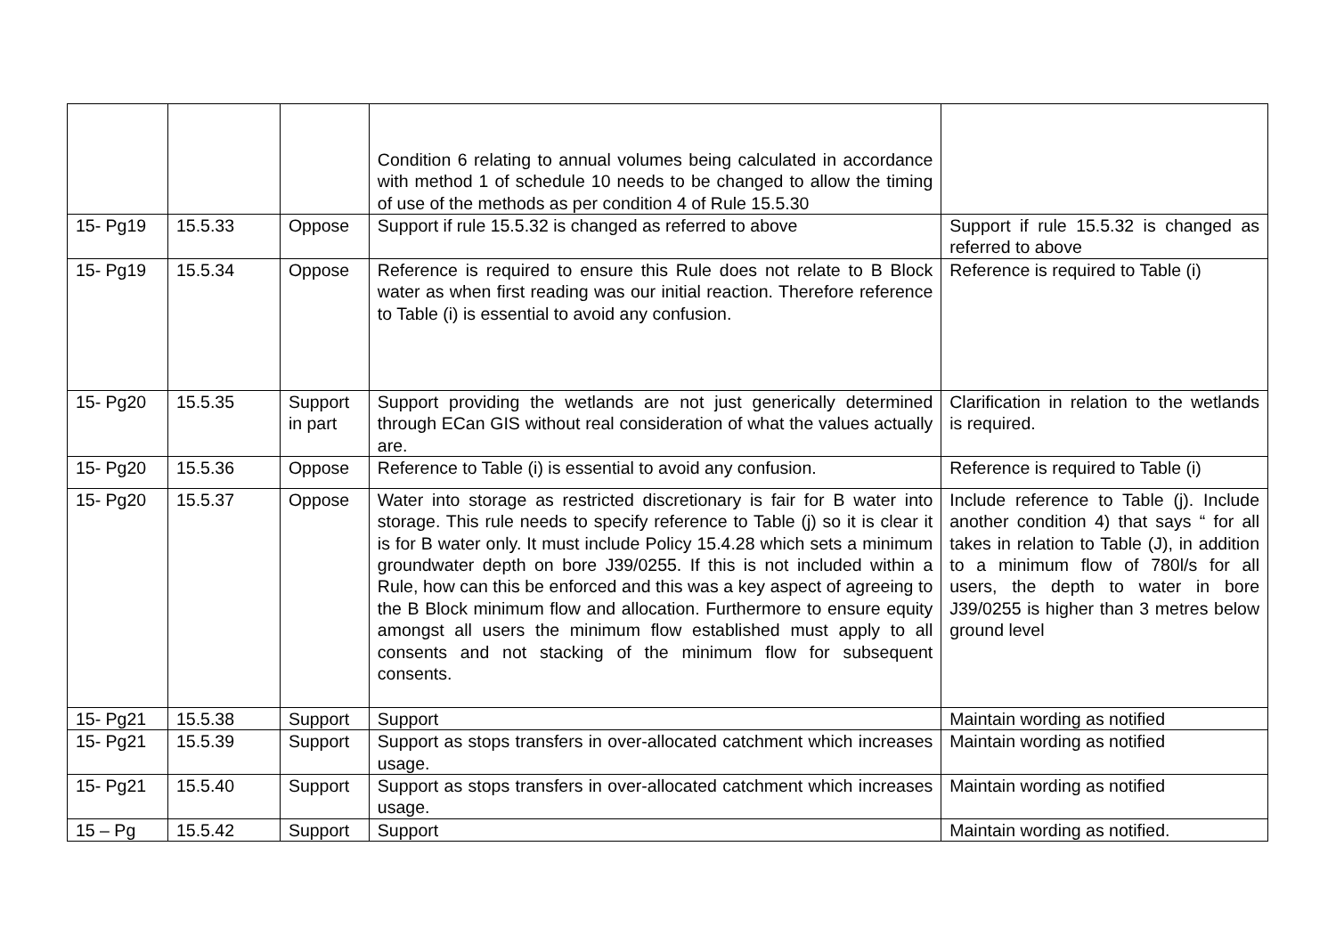| | | | Condition 6 relating to annual volumes being calculated in accordance with method 1 of schedule 10 needs to be changed to allow the timing of use of the methods as per condition 4 of Rule 15.5.30 | |
| 15- Pg19 | 15.5.33 | Oppose | Support if rule 15.5.32 is changed as referred to above | Support if rule 15.5.32 is changed as referred to above |
| 15- Pg19 | 15.5.34 | Oppose | Reference is required to ensure this Rule does not relate to B Block water as when first reading was our initial reaction. Therefore reference to Table (i) is essential to avoid any confusion. | Reference is required to Table (i) |
| 15- Pg20 | 15.5.35 | Support in part | Support providing the wetlands are not just generically determined through ECan GIS without real consideration of what the values actually are. | Clarification in relation to the wetlands is required. |
| 15- Pg20 | 15.5.36 | Oppose | Reference to Table (i) is essential to avoid any confusion. | Reference is required to Table (i) |
| 15- Pg20 | 15.5.37 | Oppose | Water into storage as restricted discretionary is fair for B water into storage. This rule needs to specify reference to Table (j) so it is clear it is for B water only. It must include Policy 15.4.28 which sets a minimum groundwater depth on bore J39/0255. If this is not included within a Rule, how can this be enforced and this was a key aspect of agreeing to the B Block minimum flow and allocation. Furthermore to ensure equity amongst all users the minimum flow established must apply to all consents and not stacking of the minimum flow for subsequent consents. | Include reference to Table (j). Include another condition 4) that says “ for all takes in relation to Table (J), in addition to a minimum flow of 780l/s for all users, the depth to water in bore J39/0255 is higher than 3 metres below ground level |
| 15- Pg21 | 15.5.38 | Support | Support | Maintain wording as notified |
| 15- Pg21 | 15.5.39 | Support | Support as stops transfers in over-allocated catchment which increases usage. | Maintain wording as notified |
| 15- Pg21 | 15.5.40 | Support | Support as stops transfers in over-allocated catchment which increases usage. | Maintain wording as notified |
| 15 – Pg | 15.5.42 | Support | Support | Maintain wording as notified. |